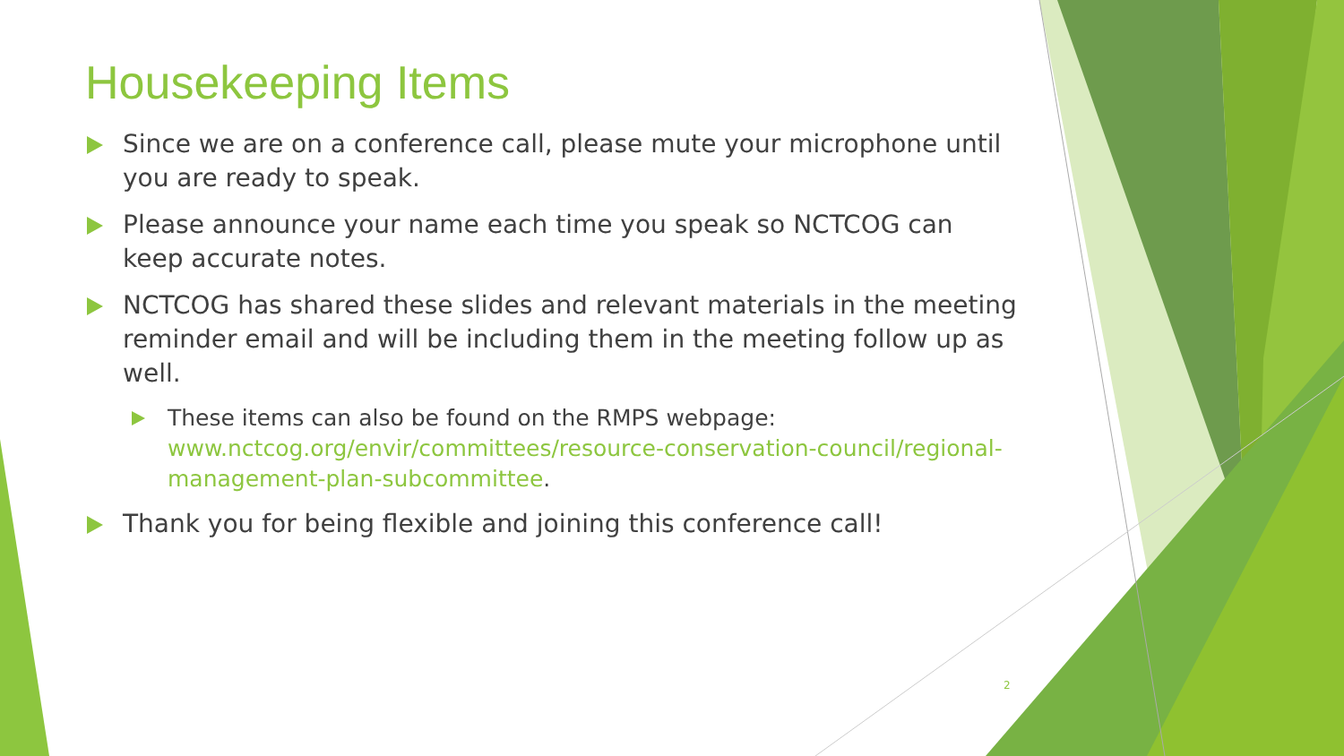Housekeeping Items
Since we are on a conference call, please mute your microphone until you are ready to speak.
Please announce your name each time you speak so NCTCOG can keep accurate notes.
NCTCOG has shared these slides and relevant materials in the meeting reminder email and will be including them in the meeting follow up as well.
These items can also be found on the RMPS webpage: www.nctcog.org/envir/committees/resource-conservation-council/regional-management-plan-subcommittee.
Thank you for being flexible and joining this conference call!
2